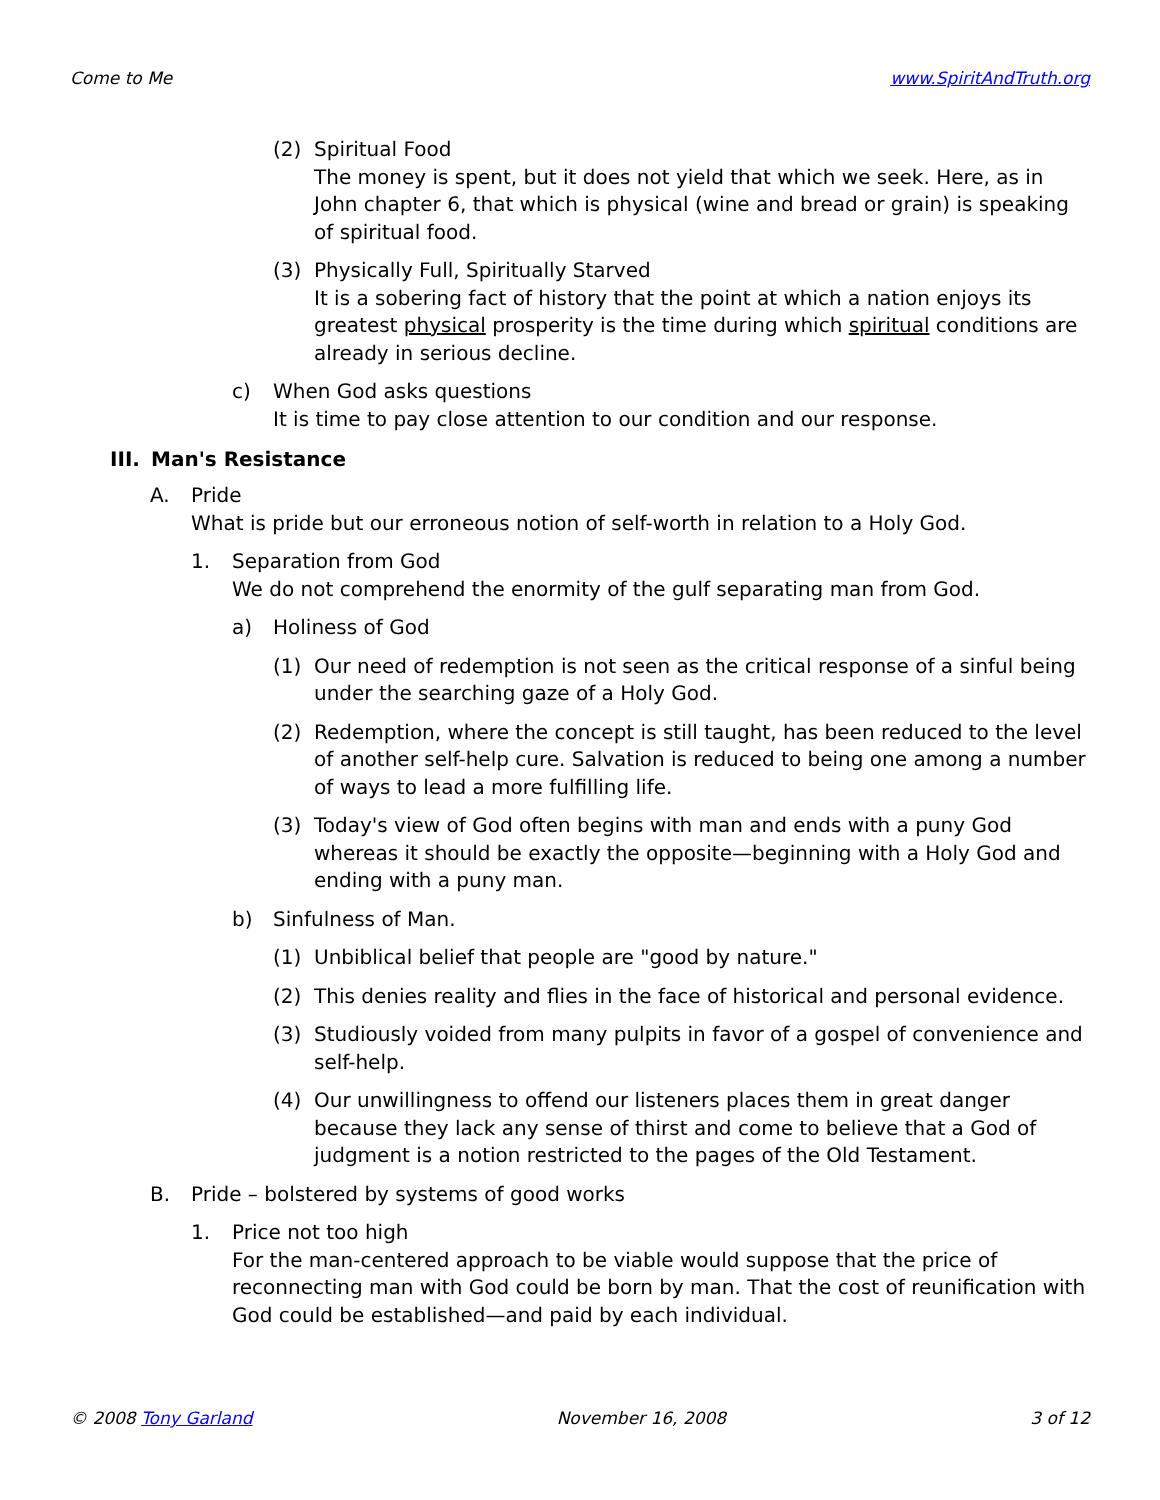Come to Me www.SpiritAndTruth.org
(2) Spiritual Food
The money is spent, but it does not yield that which we seek. Here, as in John chapter 6, that which is physical (wine and bread or grain) is speaking of spiritual food.
(3) Physically Full, Spiritually Starved
It is a sobering fact of history that the point at which a nation enjoys its greatest physical prosperity is the time during which spiritual conditions are already in serious decline.
c) When God asks questions
It is time to pay close attention to our condition and our response.
III. Man's Resistance
A. Pride
What is pride but our erroneous notion of self-worth in relation to a Holy God.
1. Separation from God
We do not comprehend the enormity of the gulf separating man from God.
a) Holiness of God
(1) Our need of redemption is not seen as the critical response of a sinful being under the searching gaze of a Holy God.
(2) Redemption, where the concept is still taught, has been reduced to the level of another self-help cure. Salvation is reduced to being one among a number of ways to lead a more fulfilling life.
(3) Today's view of God often begins with man and ends with a puny God whereas it should be exactly the opposite—beginning with a Holy God and ending with a puny man.
b) Sinfulness of Man.
(1) Unbiblical belief that people are "good by nature."
(2) This denies reality and flies in the face of historical and personal evidence.
(3) Studiously voided from many pulpits in favor of a gospel of convenience and self-help.
(4) Our unwillingness to offend our listeners places them in great danger because they lack any sense of thirst and come to believe that a God of judgment is a notion restricted to the pages of the Old Testament.
B. Pride – bolstered by systems of good works
1. Price not too high
For the man-centered approach to be viable would suppose that the price of reconnecting man with God could be born by man. That the cost of reunification with God could be established—and paid by each individual.
© 2008 Tony Garland November 16, 2008 3 of 12